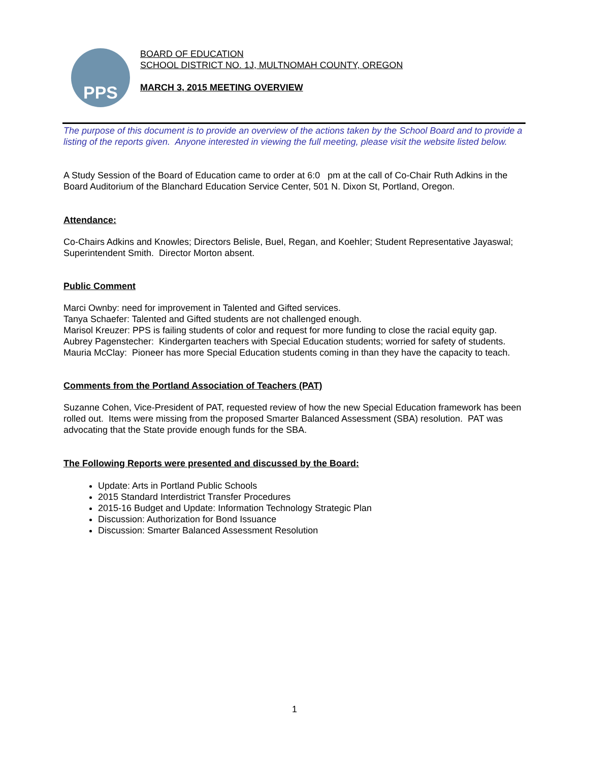PPS
BOARD OF EDUCATION
SCHOOL DISTRICT NO. 1J, MULTNOMAH COUNTY, OREGON
MARCH 3, 2015 MEETING OVERVIEW
The purpose of this document is to provide an overview of the actions taken by the School Board and to provide a listing of the reports given. Anyone interested in viewing the full meeting, please visit the website listed below.
A Study Session of the Board of Education came to order at 6:0 pm at the call of Co-Chair Ruth Adkins in the Board Auditorium of the Blanchard Education Service Center, 501 N. Dixon St, Portland, Oregon.
Attendance:
Co-Chairs Adkins and Knowles; Directors Belisle, Buel, Regan, and Koehler; Student Representative Jayaswal; Superintendent Smith. Director Morton absent.
Public Comment
Marci Ownby: need for improvement in Talented and Gifted services.
Tanya Schaefer: Talented and Gifted students are not challenged enough.
Marisol Kreuzer: PPS is failing students of color and request for more funding to close the racial equity gap.
Aubrey Pagenstecher: Kindergarten teachers with Special Education students; worried for safety of students.
Mauria McClay: Pioneer has more Special Education students coming in than they have the capacity to teach.
Comments from the Portland Association of Teachers (PAT)
Suzanne Cohen, Vice-President of PAT, requested review of how the new Special Education framework has been rolled out. Items were missing from the proposed Smarter Balanced Assessment (SBA) resolution. PAT was advocating that the State provide enough funds for the SBA.
The Following Reports were presented and discussed by the Board:
Update: Arts in Portland Public Schools
2015 Standard Interdistrict Transfer Procedures
2015-16 Budget and Update: Information Technology Strategic Plan
Discussion: Authorization for Bond Issuance
Discussion: Smarter Balanced Assessment Resolution
1